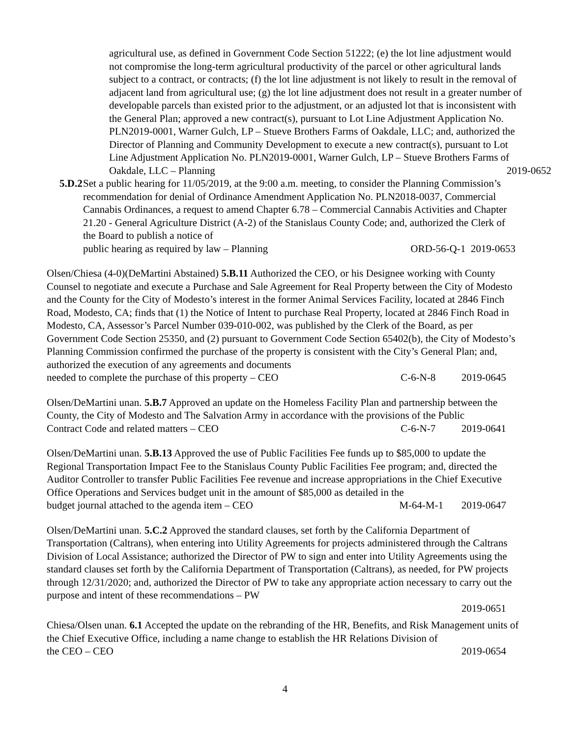agricultural use, as defined in Government Code Section 51222; (e) the lot line adjustment would not compromise the long-term agricultural productivity of the parcel or other agricultural lands subject to a contract, or contracts; (f) the lot line adjustment is not likely to result in the removal of adjacent land from agricultural use; (g) the lot line adjustment does not result in a greater number of developable parcels than existed prior to the adjustment, or an adjusted lot that is inconsistent with the General Plan; approved a new contract(s), pursuant to Lot Line Adjustment Application No. PLN2019-0001, Warner Gulch, LP – Stueve Brothers Farms of Oakdale, LLC; and, authorized the Director of Planning and Community Development to execute a new contract(s), pursuant to Lot Line Adjustment Application No. PLN2019-0001, Warner Gulch, LP – Stueve Brothers Farms of
Oakdale, LLC – Planning 2019-0652
5.D.2
Set a public hearing for 11/05/2019, at the 9:00 a.m. meeting, to consider the Planning Commission’s recommendation for denial of Ordinance Amendment Application No. PLN2018-0037, Commercial Cannabis Ordinances, a request to amend Chapter 6.78 – Commercial Cannabis Activities and Chapter 21.20 - General Agriculture District (A-2) of the Stanislaus County Code; and, authorized the Clerk of the Board to publish a notice of
public hearing as required by law – Planning ORD-56-Q-1 2019-0653
Olsen/Chiesa (4-0)(DeMartini Abstained) 5.B.11 Authorized the CEO, or his Designee working with County Counsel to negotiate and execute a Purchase and Sale Agreement for Real Property between the City of Modesto and the County for the City of Modesto’s interest in the former Animal Services Facility, located at 2846 Finch Road, Modesto, CA; finds that (1) the Notice of Intent to purchase Real Property, located at 2846 Finch Road in Modesto, CA, Assessor’s Parcel Number 039-010-002, was published by the Clerk of the Board, as per Government Code Section 25350, and (2) pursuant to Government Code Section 65402(b), the City of Modesto’s Planning Commission confirmed the purchase of the property is consistent with the City’s General Plan; and, authorized the execution of any agreements and documents
needed to complete the purchase of this property – CEO C-6-N-8 2019-0645
Olsen/DeMartini unan. 5.B.7 Approved an update on the Homeless Facility Plan and partnership between the County, the City of Modesto and The Salvation Army in accordance with the provisions of the Public
Contract Code and related matters – CEO C-6-N-7 2019-0641
Olsen/DeMartini unan. 5.B.13 Approved the use of Public Facilities Fee funds up to $85,000 to update the Regional Transportation Impact Fee to the Stanislaus County Public Facilities Fee program; and, directed the Auditor Controller to transfer Public Facilities Fee revenue and increase appropriations in the Chief Executive Office Operations and Services budget unit in the amount of $85,000 as detailed in the
budget journal attached to the agenda item – CEO M-64-M-1 2019-0647
Olsen/DeMartini unan. 5.C.2 Approved the standard clauses, set forth by the California Department of Transportation (Caltrans), when entering into Utility Agreements for projects administered through the Caltrans Division of Local Assistance; authorized the Director of PW to sign and enter into Utility Agreements using the standard clauses set forth by the California Department of Transportation (Caltrans), as needed, for PW projects through 12/31/2020; and, authorized the Director of PW to take any appropriate action necessary to carry out the purpose and intent of these recommendations – PW
2019-0651
Chiesa/Olsen unan. 6.1 Accepted the update on the rebranding of the HR, Benefits, and Risk Management units of the Chief Executive Office, including a name change to establish the HR Relations Division of
the CEO – CEO 2019-0654
4